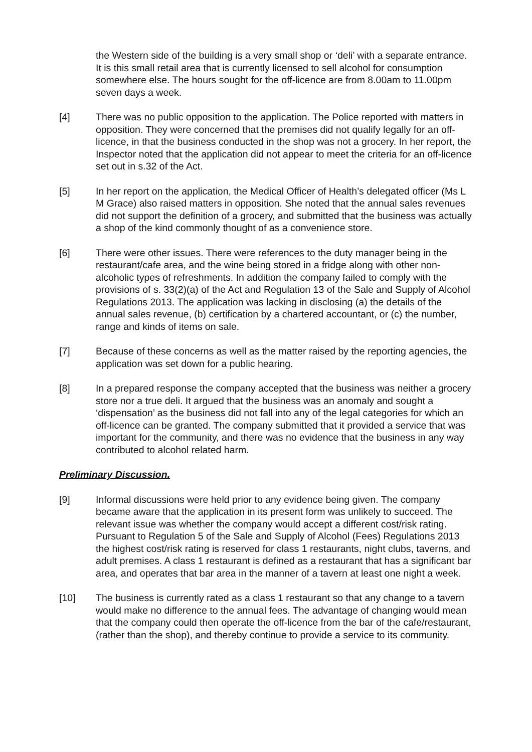the Western side of the building is a very small shop or ‘deli’ with a separate entrance. It is this small retail area that is currently licensed to sell alcohol for consumption somewhere else. The hours sought for the off-licence are from 8.00am to 11.00pm seven days a week.
[4] There was no public opposition to the application. The Police reported with matters in opposition. They were concerned that the premises did not qualify legally for an off-licence, in that the business conducted in the shop was not a grocery. In her report, the Inspector noted that the application did not appear to meet the criteria for an off-licence set out in s.32 of the Act.
[5] In her report on the application, the Medical Officer of Health’s delegated officer (Ms L M Grace) also raised matters in opposition. She noted that the annual sales revenues did not support the definition of a grocery, and submitted that the business was actually a shop of the kind commonly thought of as a convenience store.
[6] There were other issues. There were references to the duty manager being in the restaurant/cafe area, and the wine being stored in a fridge along with other non-alcoholic types of refreshments. In addition the company failed to comply with the provisions of s. 33(2)(a) of the Act and Regulation 13 of the Sale and Supply of Alcohol Regulations 2013. The application was lacking in disclosing (a) the details of the annual sales revenue, (b) certification by a chartered accountant, or (c) the number, range and kinds of items on sale.
[7] Because of these concerns as well as the matter raised by the reporting agencies, the application was set down for a public hearing.
[8] In a prepared response the company accepted that the business was neither a grocery store nor a true deli. It argued that the business was an anomaly and sought a ‘dispensation’ as the business did not fall into any of the legal categories for which an off-licence can be granted. The company submitted that it provided a service that was important for the community, and there was no evidence that the business in any way contributed to alcohol related harm.
Preliminary Discussion.
[9] Informal discussions were held prior to any evidence being given. The company became aware that the application in its present form was unlikely to succeed. The relevant issue was whether the company would accept a different cost/risk rating. Pursuant to Regulation 5 of the Sale and Supply of Alcohol (Fees) Regulations 2013 the highest cost/risk rating is reserved for class 1 restaurants, night clubs, taverns, and adult premises. A class 1 restaurant is defined as a restaurant that has a significant bar area, and operates that bar area in the manner of a tavern at least one night a week.
[10] The business is currently rated as a class 1 restaurant so that any change to a tavern would make no difference to the annual fees. The advantage of changing would mean that the company could then operate the off-licence from the bar of the cafe/restaurant, (rather than the shop), and thereby continue to provide a service to its community.